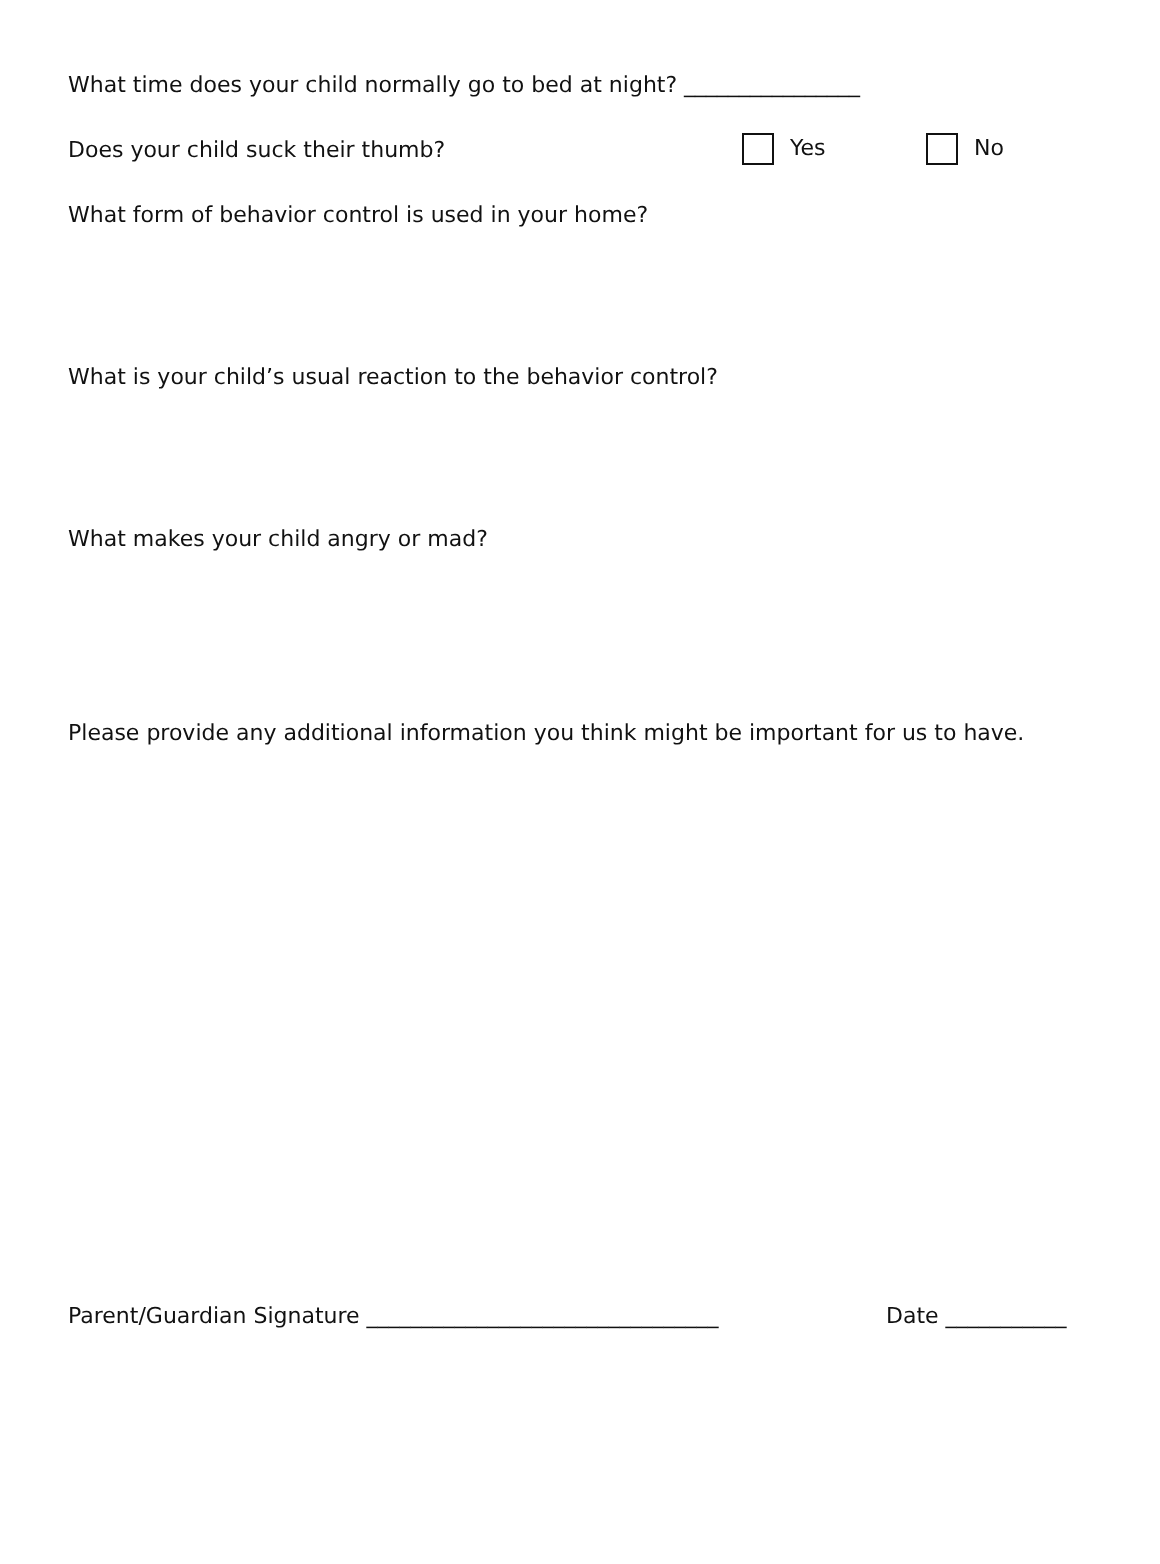What time does your child normally go to bed at night? ________________
Does your child suck their thumb? Yes No
What form of behavior control is used in your home?
What is your child’s usual reaction to the behavior control?
What makes your child angry or mad?
Please provide any additional information you think might be important for us to have.
Parent/Guardian Signature ________________________________ Date ___________